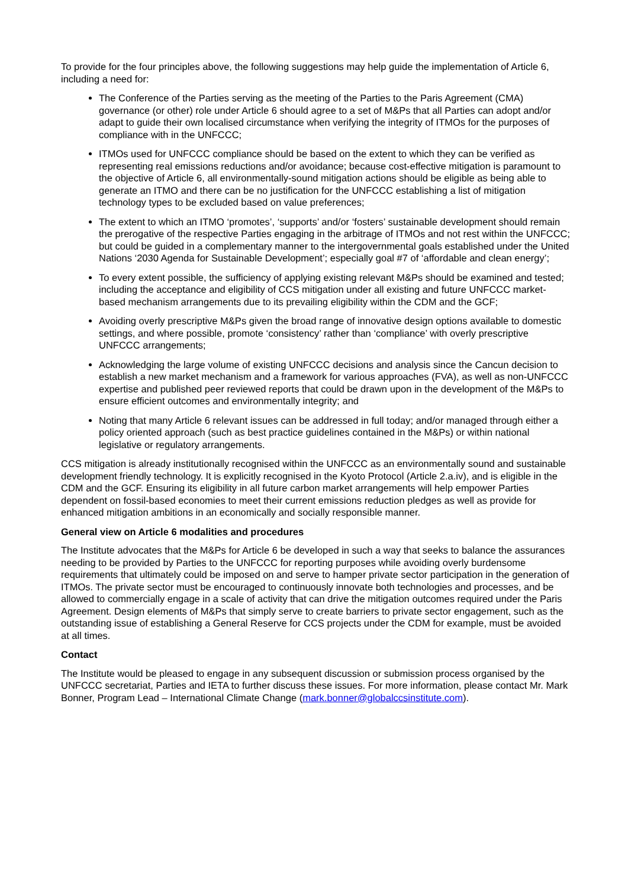To provide for the four principles above, the following suggestions may help guide the implementation of Article 6, including a need for:
The Conference of the Parties serving as the meeting of the Parties to the Paris Agreement (CMA) governance (or other) role under Article 6 should agree to a set of M&Ps that all Parties can adopt and/or adapt to guide their own localised circumstance when verifying the integrity of ITMOs for the purposes of compliance with in the UNFCCC;
ITMOs used for UNFCCC compliance should be based on the extent to which they can be verified as representing real emissions reductions and/or avoidance; because cost-effective mitigation is paramount to the objective of Article 6, all environmentally-sound mitigation actions should be eligible as being able to generate an ITMO and there can be no justification for the UNFCCC establishing a list of mitigation technology types to be excluded based on value preferences;
The extent to which an ITMO ‘promotes’, ‘supports’ and/or ‘fosters’ sustainable development should remain the prerogative of the respective Parties engaging in the arbitrage of ITMOs and not rest within the UNFCCC; but could be guided in a complementary manner to the intergovernmental goals established under the United Nations ‘2030 Agenda for Sustainable Development’; especially goal #7 of ‘affordable and clean energy’;
To every extent possible, the sufficiency of applying existing relevant M&Ps should be examined and tested; including the acceptance and eligibility of CCS mitigation under all existing and future UNFCCC market-based mechanism arrangements due to its prevailing eligibility within the CDM and the GCF;
Avoiding overly prescriptive M&Ps given the broad range of innovative design options available to domestic settings, and where possible, promote ‘consistency’ rather than ‘compliance’ with overly prescriptive UNFCCC arrangements;
Acknowledging the large volume of existing UNFCCC decisions and analysis since the Cancun decision to establish a new market mechanism and a framework for various approaches (FVA), as well as non-UNFCCC expertise and published peer reviewed reports that could be drawn upon in the development of the M&Ps to ensure efficient outcomes and environmentally integrity; and
Noting that many Article 6 relevant issues can be addressed in full today; and/or managed through either a policy oriented approach (such as best practice guidelines contained in the M&Ps) or within national legislative or regulatory arrangements.
CCS mitigation is already institutionally recognised within the UNFCCC as an environmentally sound and sustainable development friendly technology. It is explicitly recognised in the Kyoto Protocol (Article 2.a.iv), and is eligible in the CDM and the GCF. Ensuring its eligibility in all future carbon market arrangements will help empower Parties dependent on fossil-based economies to meet their current emissions reduction pledges as well as provide for enhanced mitigation ambitions in an economically and socially responsible manner.
General view on Article 6 modalities and procedures
The Institute advocates that the M&Ps for Article 6 be developed in such a way that seeks to balance the assurances needing to be provided by Parties to the UNFCCC for reporting purposes while avoiding overly burdensome requirements that ultimately could be imposed on and serve to hamper private sector participation in the generation of ITMOs. The private sector must be encouraged to continuously innovate both technologies and processes, and be allowed to commercially engage in a scale of activity that can drive the mitigation outcomes required under the Paris Agreement. Design elements of M&Ps that simply serve to create barriers to private sector engagement, such as the outstanding issue of establishing a General Reserve for CCS projects under the CDM for example, must be avoided at all times.
Contact
The Institute would be pleased to engage in any subsequent discussion or submission process organised by the UNFCCC secretariat, Parties and IETA to further discuss these issues. For more information, please contact Mr. Mark Bonner, Program Lead – International Climate Change (mark.bonner@globalccsinstitute.com).